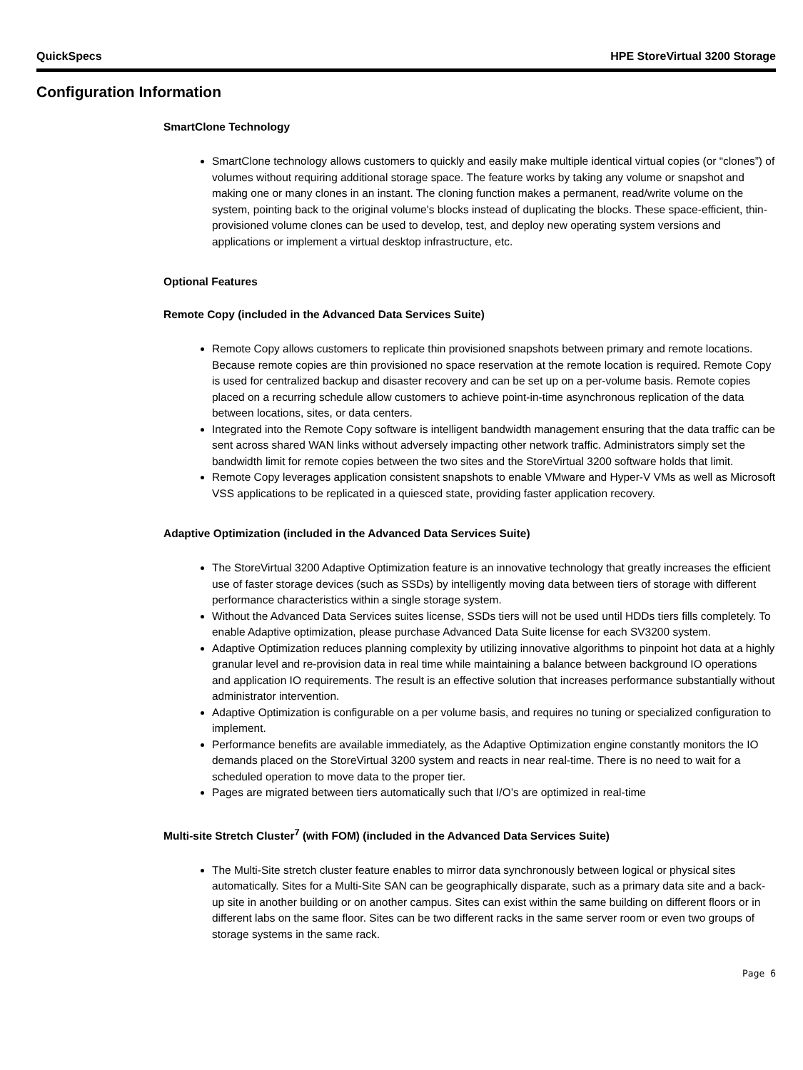QuickSpecs HPE StoreVirtual 3200 Storage
Configuration Information
SmartClone Technology
SmartClone technology allows customers to quickly and easily make multiple identical virtual copies (or “clones”) of volumes without requiring additional storage space. The feature works by taking any volume or snapshot and making one or many clones in an instant. The cloning function makes a permanent, read/write volume on the system, pointing back to the original volume's blocks instead of duplicating the blocks. These space-efficient, thin-provisioned volume clones can be used to develop, test, and deploy new operating system versions and applications or implement a virtual desktop infrastructure, etc.
Optional Features
Remote Copy (included in the Advanced Data Services Suite)
Remote Copy allows customers to replicate thin provisioned snapshots between primary and remote locations. Because remote copies are thin provisioned no space reservation at the remote location is required. Remote Copy is used for centralized backup and disaster recovery and can be set up on a per-volume basis. Remote copies placed on a recurring schedule allow customers to achieve point-in-time asynchronous replication of the data between locations, sites, or data centers.
Integrated into the Remote Copy software is intelligent bandwidth management ensuring that the data traffic can be sent across shared WAN links without adversely impacting other network traffic. Administrators simply set the bandwidth limit for remote copies between the two sites and the StoreVirtual 3200 software holds that limit.
Remote Copy leverages application consistent snapshots to enable VMware and Hyper-V VMs as well as Microsoft VSS applications to be replicated in a quiesced state, providing faster application recovery.
Adaptive Optimization (included in the Advanced Data Services Suite)
The StoreVirtual 3200 Adaptive Optimization feature is an innovative technology that greatly increases the efficient use of faster storage devices (such as SSDs) by intelligently moving data between tiers of storage with different performance characteristics within a single storage system.
Without the Advanced Data Services suites license, SSDs tiers will not be used until HDDs tiers fills completely. To enable Adaptive optimization, please purchase Advanced Data Suite license for each SV3200 system.
Adaptive Optimization reduces planning complexity by utilizing innovative algorithms to pinpoint hot data at a highly granular level and re-provision data in real time while maintaining a balance between background IO operations and application IO requirements. The result is an effective solution that increases performance substantially without administrator intervention.
Adaptive Optimization is configurable on a per volume basis, and requires no tuning or specialized configuration to implement.
Performance benefits are available immediately, as the Adaptive Optimization engine constantly monitors the IO demands placed on the StoreVirtual 3200 system and reacts in near real-time. There is no need to wait for a scheduled operation to move data to the proper tier.
Pages are migrated between tiers automatically such that I/O’s are optimized in real-time
Multi-site Stretch Cluster<sup>7</sup> (with FOM) (included in the Advanced Data Services Suite)
The Multi-Site stretch cluster feature enables to mirror data synchronously between logical or physical sites automatically. Sites for a Multi-Site SAN can be geographically disparate, such as a primary data site and a back-up site in another building or on another campus. Sites can exist within the same building on different floors or in different labs on the same floor. Sites can be two different racks in the same server room or even two groups of storage systems in the same rack.
Page 6